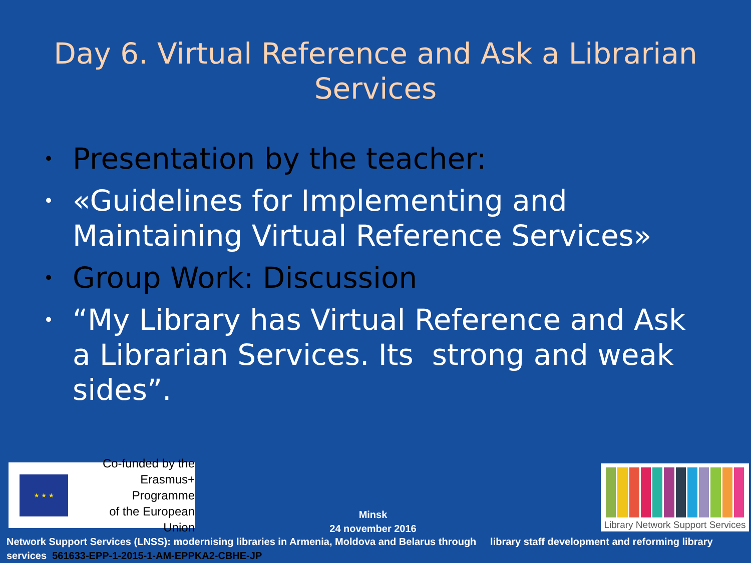Day 6. Virtual Reference and Ask a Librarian Services
• Presentation by the teacher:
• «Guidelines for Implementing and Maintaining Virtual Reference Services»
• Group Work: Discussion
• “My Library has Virtual Reference and Ask a Librarian Services. Its strong and weak sides”.
★ ★ ★
Co-funded by the
Erasmus+ Programme
of the European Union
Minsk
24 november 2016
Library Network Support Services
Network Support Services (LNSS): modernising libraries in Armenia, Moldova and Belarus through library staff development and reforming library services 561633-EPP-1-2015-1-AM-EPPKA2-CBHE-JP